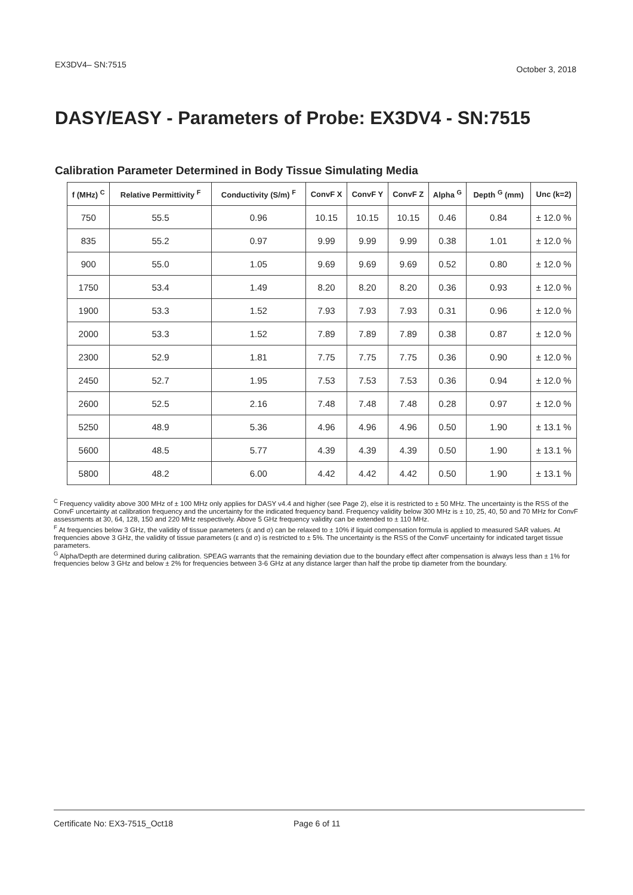EX3DV4– SN:7515 October 3, 2018
DASY/EASY - Parameters of Probe: EX3DV4 - SN:7515
Calibration Parameter Determined in Body Tissue Simulating Media
| f (MHz) <sup>C</sup> | Relative Permittivity <sup>F</sup> | Conductivity (S/m) <sup>F</sup> | ConvF X | ConvF Y | ConvF Z | Alpha <sup>G</sup> | Depth <sup>G</sup> (mm) | Unc (k=2) |
| --- | --- | --- | --- | --- | --- | --- | --- | --- |
| 750 | 55.5 | 0.96 | 10.15 | 10.15 | 10.15 | 0.46 | 0.84 | ± 12.0 % |
| 835 | 55.2 | 0.97 | 9.99 | 9.99 | 9.99 | 0.38 | 1.01 | ± 12.0 % |
| 900 | 55.0 | 1.05 | 9.69 | 9.69 | 9.69 | 0.52 | 0.80 | ± 12.0 % |
| 1750 | 53.4 | 1.49 | 8.20 | 8.20 | 8.20 | 0.36 | 0.93 | ± 12.0 % |
| 1900 | 53.3 | 1.52 | 7.93 | 7.93 | 7.93 | 0.31 | 0.96 | ± 12.0 % |
| 2000 | 53.3 | 1.52 | 7.89 | 7.89 | 7.89 | 0.38 | 0.87 | ± 12.0 % |
| 2300 | 52.9 | 1.81 | 7.75 | 7.75 | 7.75 | 0.36 | 0.90 | ± 12.0 % |
| 2450 | 52.7 | 1.95 | 7.53 | 7.53 | 7.53 | 0.36 | 0.94 | ± 12.0 % |
| 2600 | 52.5 | 2.16 | 7.48 | 7.48 | 7.48 | 0.28 | 0.97 | ± 12.0 % |
| 5250 | 48.9 | 5.36 | 4.96 | 4.96 | 4.96 | 0.50 | 1.90 | ± 13.1 % |
| 5600 | 48.5 | 5.77 | 4.39 | 4.39 | 4.39 | 0.50 | 1.90 | ± 13.1 % |
| 5800 | 48.2 | 6.00 | 4.42 | 4.42 | 4.42 | 0.50 | 1.90 | ± 13.1 % |
<sup>C</sup> Frequency validity above 300 MHz of ± 100 MHz only applies for DASY v4.4 and higher (see Page 2), else it is restricted to ± 50 MHz. The uncertainty is the RSS of the ConvF uncertainty at calibration frequency and the uncertainty for the indicated frequency band. Frequency validity below 300 MHz is ± 10, 25, 40, 50 and 70 MHz for ConvF assessments at 30, 64, 128, 150 and 220 MHz respectively. Above 5 GHz frequency validity can be extended to ± 110 MHz.
<sup>F</sup> At frequencies below 3 GHz, the validity of tissue parameters (ε and σ) can be relaxed to ± 10% if liquid compensation formula is applied to measured SAR values. At frequencies above 3 GHz, the validity of tissue parameters (ε and σ) is restricted to ± 5%. The uncertainty is the RSS of the ConvF uncertainty for indicated target tissue parameters.
<sup>G</sup> Alpha/Depth are determined during calibration. SPEAG warrants that the remaining deviation due to the boundary effect after compensation is always less than ± 1% for frequencies below 3 GHz and below ± 2% for frequencies between 3-6 GHz at any distance larger than half the probe tip diameter from the boundary.
Certificate No: EX3-7515_Oct18 Page 6 of 11